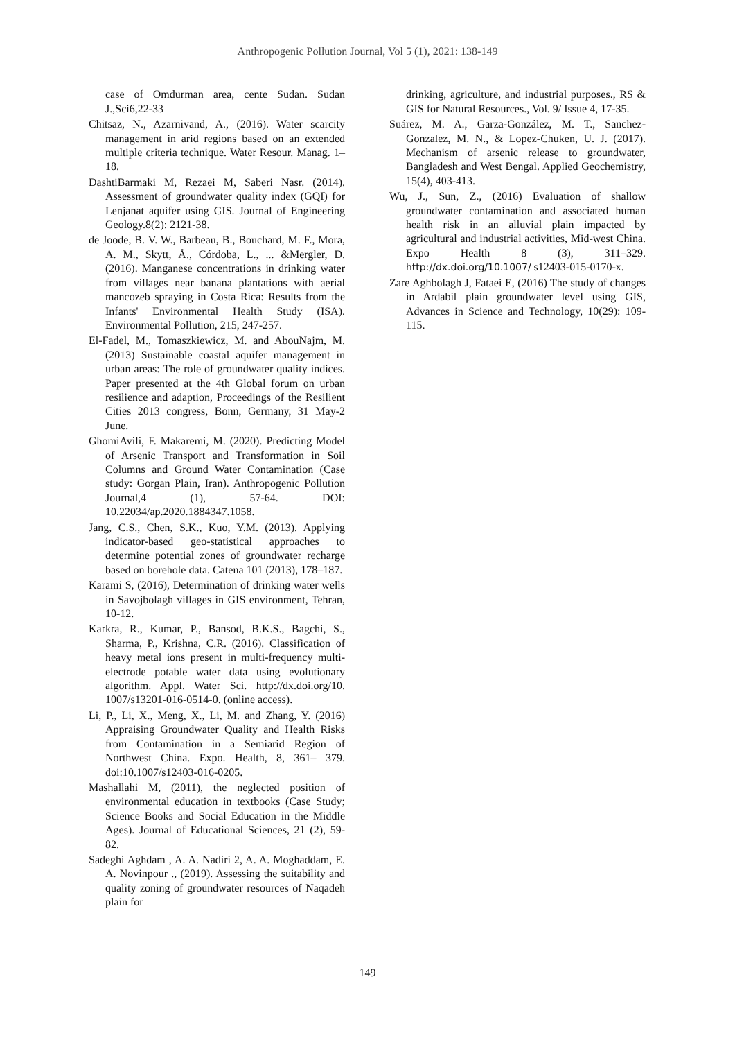Anthropogenic Pollution Journal, Vol 5 (1), 2021: 138-149
case of Omdurman area, cente Sudan. Sudan J.,Sci6,22-33
Chitsaz, N., Azarnivand, A., (2016). Water scarcity management in arid regions based on an extended multiple criteria technique. Water Resour. Manag. 1–18.
DashtiBarmaki M, Rezaei M, Saberi Nasr. (2014). Assessment of groundwater quality index (GQI) for Lenjanat aquifer using GIS. Journal of Engineering Geology.8(2): 2121-38.
de Joode, B. V. W., Barbeau, B., Bouchard, M. F., Mora, A. M., Skytt, Å., Córdoba, L., ... &Mergler, D. (2016). Manganese concentrations in drinking water from villages near banana plantations with aerial mancozeb spraying in Costa Rica: Results from the Infants' Environmental Health Study (ISA). Environmental Pollution, 215, 247-257.
El-Fadel, M., Tomaszkiewicz, M. and AbouNajm, M. (2013) Sustainable coastal aquifer management in urban areas: The role of groundwater quality indices. Paper presented at the 4th Global forum on urban resilience and adaption, Proceedings of the Resilient Cities 2013 congress, Bonn, Germany, 31 May-2 June.
GhomiAvili, F. Makaremi, M. (2020). Predicting Model of Arsenic Transport and Transformation in Soil Columns and Ground Water Contamination (Case study: Gorgan Plain, Iran). Anthropogenic Pollution Journal,4 (1), 57-64. DOI: 10.22034/ap.2020.1884347.1058.
Jang, C.S., Chen, S.K., Kuo, Y.M. (2013). Applying indicator-based geo-statistical approaches to determine potential zones of groundwater recharge based on borehole data. Catena 101 (2013), 178–187.
Karami S, (2016), Determination of drinking water wells in Savojbolagh villages in GIS environment, Tehran, 10-12.
Karkra, R., Kumar, P., Bansod, B.K.S., Bagchi, S., Sharma, P., Krishna, C.R. (2016). Classification of heavy metal ions present in multi-frequency multi-electrode potable water data using evolutionary algorithm. Appl. Water Sci. http://dx.doi.org/10. 1007/s13201-016-0514-0. (online access).
Li, P., Li, X., Meng, X., Li, M. and Zhang, Y. (2016) Appraising Groundwater Quality and Health Risks from Contamination in a Semiarid Region of Northwest China. Expo. Health, 8, 361– 379. doi:10.1007/s12403-016-0205.
Mashallahi M, (2011), the neglected position of environmental education in textbooks (Case Study; Science Books and Social Education in the Middle Ages). Journal of Educational Sciences, 21 (2), 59-82.
Sadeghi Aghdam , A. A. Nadiri 2, A. A. Moghaddam, E. A. Novinpour ., (2019). Assessing the suitability and quality zoning of groundwater resources of Naqadeh plain for
drinking, agriculture, and industrial purposes., RS & GIS for Natural Resources., Vol. 9/ Issue 4, 17-35.
Suárez, M. A., Garza-González, M. T., Sanchez-Gonzalez, M. N., & Lopez-Chuken, U. J. (2017). Mechanism of arsenic release to groundwater, Bangladesh and West Bengal. Applied Geochemistry, 15(4), 403-413.
Wu, J., Sun, Z., (2016) Evaluation of shallow groundwater contamination and associated human health risk in an alluvial plain impacted by agricultural and industrial activities, Mid-west China. Expo Health 8 (3), 311–329. http://dx.doi.org/10.1007/ s12403-015-0170-x.
Zare Aghbolagh J, Fataei E, (2016) The study of changes in Ardabil plain groundwater level using GIS, Advances in Science and Technology, 10(29): 109-115.
149